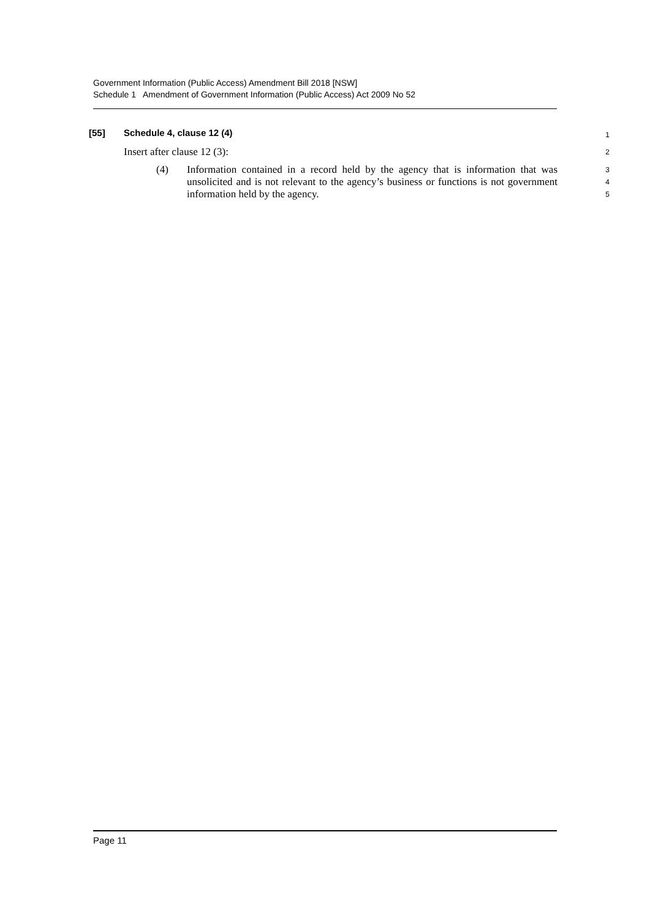Government Information (Public Access) Amendment Bill 2018 [NSW]
Schedule 1 Amendment of Government Information (Public Access) Act 2009 No 52
[55] Schedule 4, clause 12 (4)
1
Insert after clause 12 (3):
2
(4) Information contained in a record held by the agency that is information that was unsolicited and is not relevant to the agency’s business or functions is not government information held by the agency.
3
4
5
Page 11